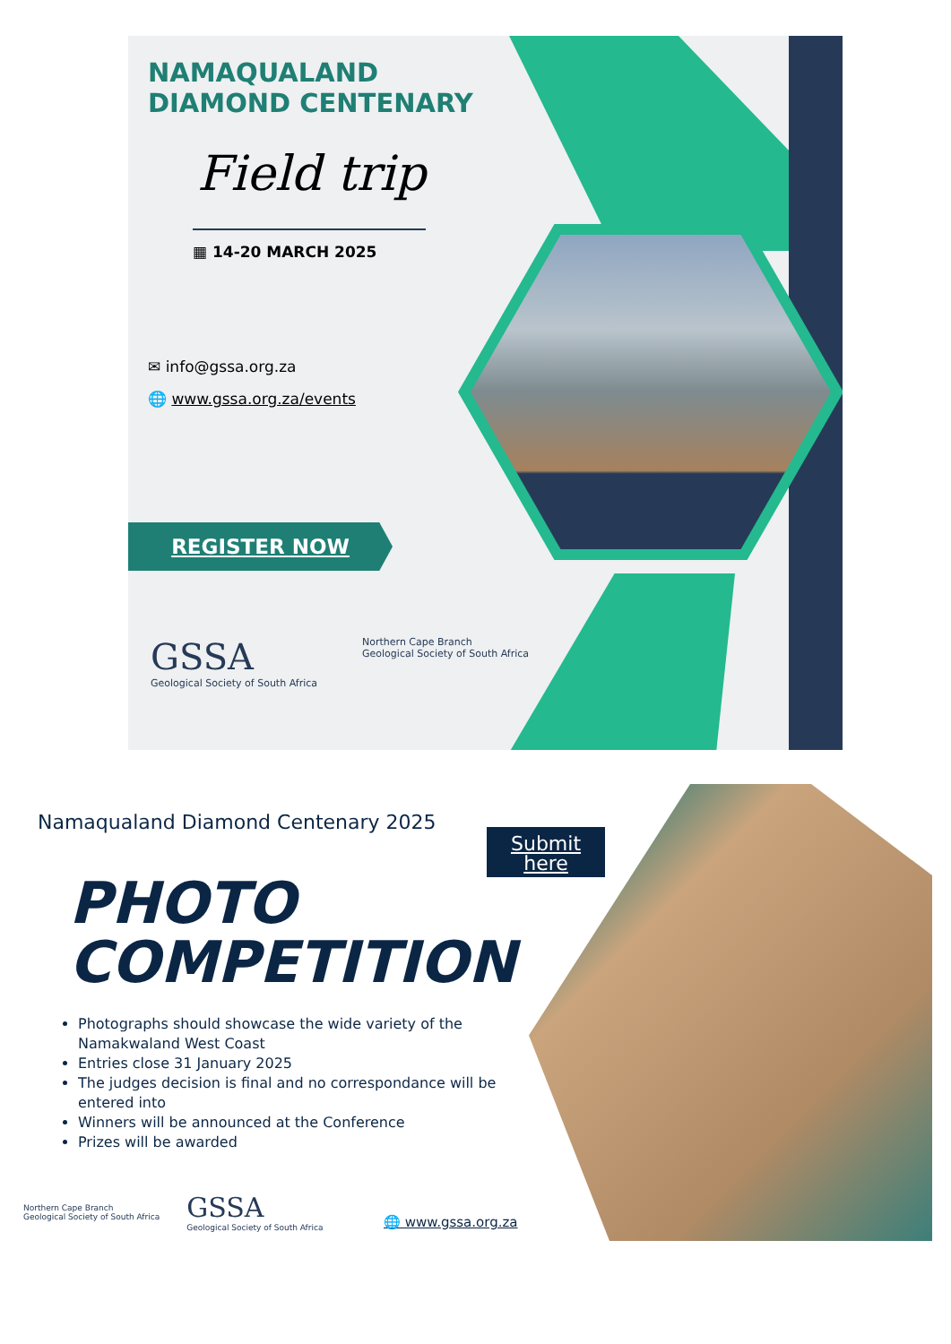NAMAQUALAND
DIAMOND CENTENARY
Field trip
▦ 14-20 MARCH 2025
✉ info@gssa.org.za
🌐 www.gssa.org.za/events
REGISTER NOW
GSSA
Geological Society of South Africa
Northern Cape Branch
Geological Society of South Africa
Submit
here
Namaqualand Diamond Centenary 2025
PHOTO
COMPETITION
Photographs should showcase the wide variety of the Namakwaland West Coast
Entries close 31 January 2025
The judges decision is final and no correspondance will be entered into
Winners will be announced at the Conference
Prizes will be awarded
Northern Cape Branch
Geological Society of South Africa
GSSA
Geological Society of South Africa
🌐 www.gssa.org.za